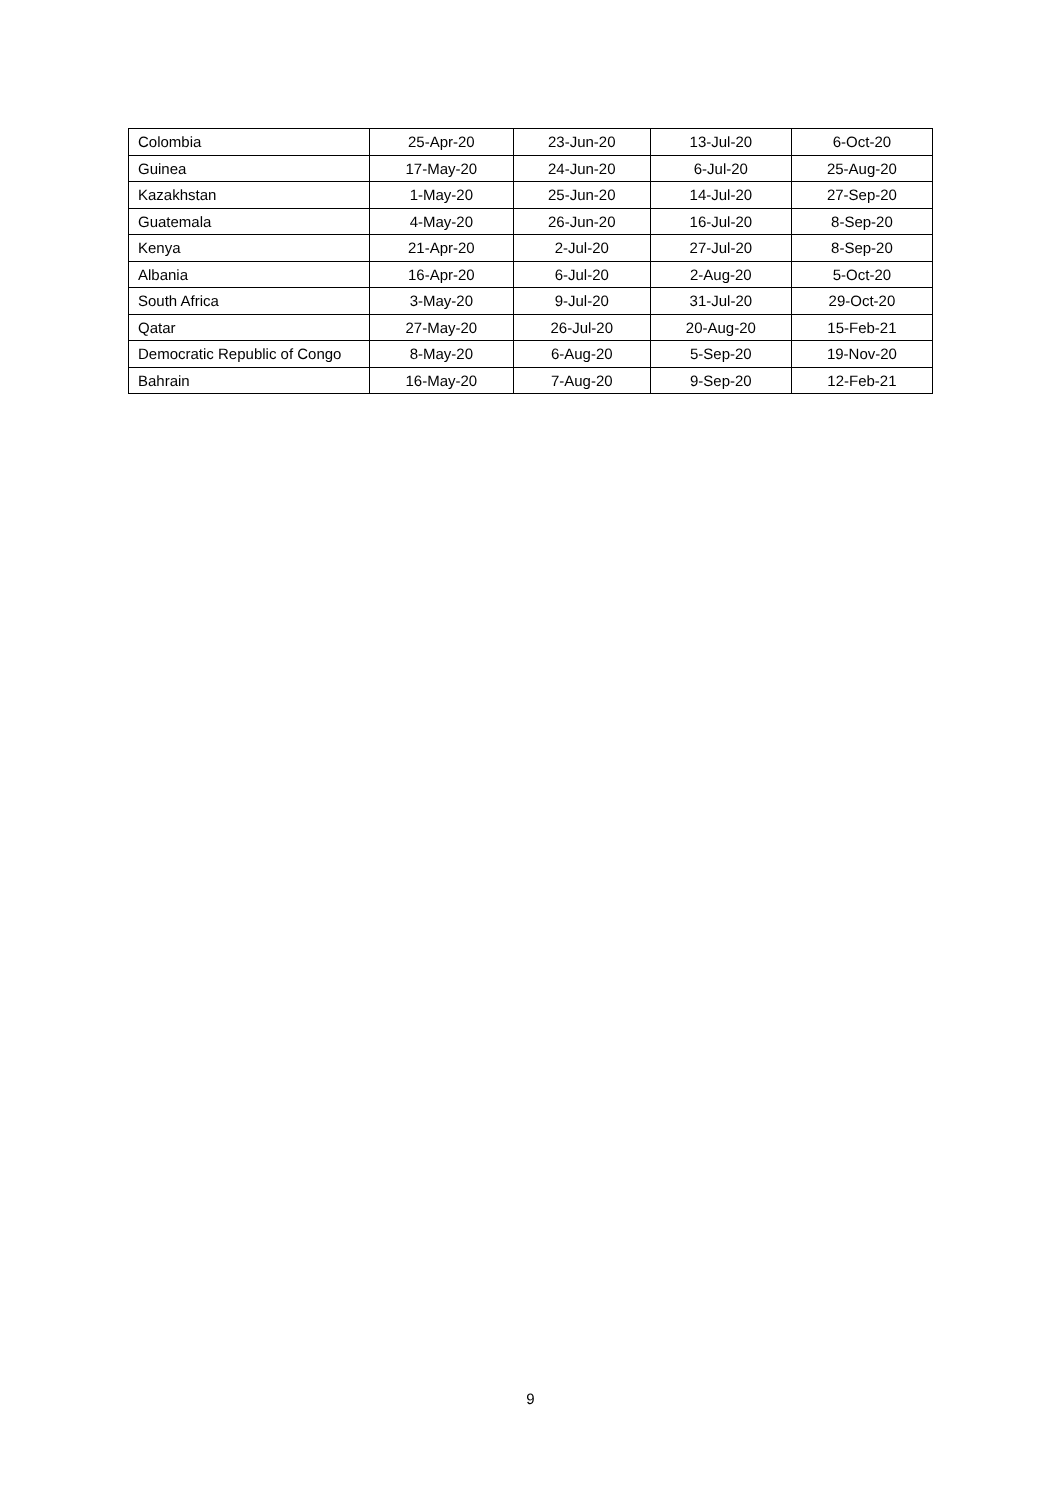| Colombia | 25-Apr-20 | 23-Jun-20 | 13-Jul-20 | 6-Oct-20 |
| Guinea | 17-May-20 | 24-Jun-20 | 6-Jul-20 | 25-Aug-20 |
| Kazakhstan | 1-May-20 | 25-Jun-20 | 14-Jul-20 | 27-Sep-20 |
| Guatemala | 4-May-20 | 26-Jun-20 | 16-Jul-20 | 8-Sep-20 |
| Kenya | 21-Apr-20 | 2-Jul-20 | 27-Jul-20 | 8-Sep-20 |
| Albania | 16-Apr-20 | 6-Jul-20 | 2-Aug-20 | 5-Oct-20 |
| South Africa | 3-May-20 | 9-Jul-20 | 31-Jul-20 | 29-Oct-20 |
| Qatar | 27-May-20 | 26-Jul-20 | 20-Aug-20 | 15-Feb-21 |
| Democratic Republic of Congo | 8-May-20 | 6-Aug-20 | 5-Sep-20 | 19-Nov-20 |
| Bahrain | 16-May-20 | 7-Aug-20 | 9-Sep-20 | 12-Feb-21 |
9